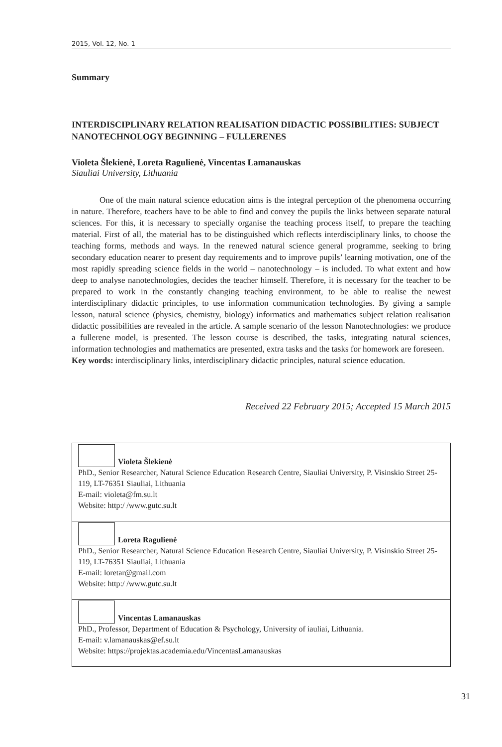2015, Vol. 12, No. 1
Summary
INTERDISCIPLINARY RELATION REALISATION DIDACTIC POSSIBILITIES: SUBJECT NANOTECHNOLOGY BEGINNING – FULLERENES
Violeta Šlekienė, Loreta Ragulienė, Vincentas Lamanauskas
Siauliai University, Lithuania
One of the main natural science education aims is the integral perception of the phenomena occurring in nature. Therefore, teachers have to be able to find and convey the pupils the links between separate natural sciences. For this, it is necessary to specially organise the teaching process itself, to prepare the teaching material. First of all, the material has to be distinguished which reflects interdisciplinary links, to choose the teaching forms, methods and ways. In the renewed natural science general programme, seeking to bring secondary education nearer to present day requirements and to improve pupils’ learning motivation, one of the most rapidly spreading science fields in the world – nanotechnology – is included. To what extent and how deep to analyse nanotechnologies, decides the teacher himself. Therefore, it is necessary for the teacher to be prepared to work in the constantly changing teaching environment, to be able to realise the newest interdisciplinary didactic principles, to use information communication technologies. By giving a sample lesson, natural science (physics, chemistry, biology) informatics and mathematics subject relation realisation didactic possibilities are revealed in the article. A sample scenario of the lesson Nanotechnologies: we produce a fullerene model, is presented. The lesson course is described, the tasks, integrating natural sciences, information technologies and mathematics are presented, extra tasks and the tasks for homework are foreseen.
Key words: interdisciplinary links, interdisciplinary didactic principles, natural science education.
Received 22 February 2015; Accepted 15 March 2015
| Violeta Šlekienė PhD., Senior Researcher, Natural Science Education Research Centre, Siauliai University, P. Visinskio Street 25-119, LT-76351 Siauliai, Lithuania E-mail: violeta@fm.su.lt Website: http:/ /www.gutc.su.lt |
| Loreta Ragulienė PhD., Senior Researcher, Natural Science Education Research Centre, Siauliai University, P. Visinskio Street 25-119, LT-76351 Siauliai, Lithuania E-mail: loretar@gmail.com Website: http:/ /www.gutc.su.lt |
| Vincentas Lamanauskas PhD., Professor, Department of Education & Psychology, University of iauliai, Lithuania. E-mail: v.lamanauskas@ef.su.lt Website: https://projektas.academia.edu/VincentasLamanauskas |
31